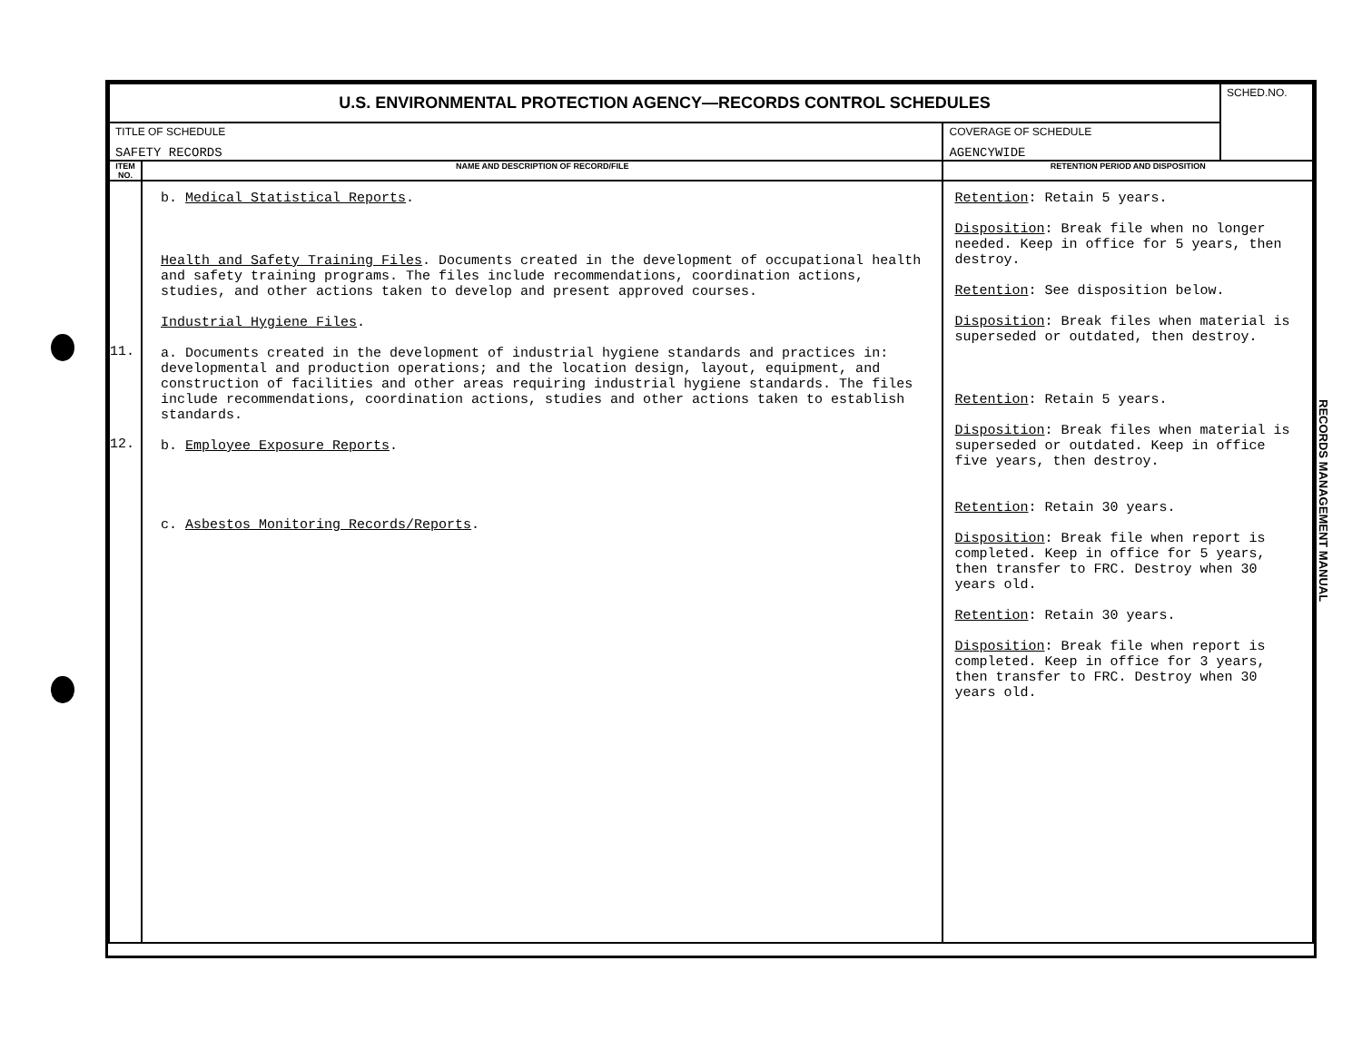| U.S. ENVIRONMENTAL PROTECTION AGENCY—RECORDS CONTROL SCHEDULES | | | SCHED.NO. |
| TITLE OF SCHEDULE SAFETY RECORDS | | COVERAGE OF SCHEDULE AGENCYWIDE | |
| ITEM NO. | NAME AND DESCRIPTION OF RECORD/FILE | RETENTION PERIOD AND DISPOSITION | |
| 11. 12. | b. Medical Statistical Reports . Health and Safety Training Files . Documents created in the development of occupational health and safety training programs. The files include recommendations, coordination actions, studies, and other actions taken to develop and present approved courses. Industrial Hygiene Files . a. Documents created in the development of industrial hygiene standards and practices in: developmental and production operations; and the location design, layout, equipment, and construction of facilities and other areas requiring industrial hygiene standards. The files include recommendations, coordination actions, studies and other actions taken to establish standards. b. Employee Exposure Reports . c. Asbestos Monitoring Records/Reports . | Retention : Retain 5 years. Disposition : Break file when no longer needed. Keep in office for 5 years, then destroy. Retention : See disposition below. Disposition : Break files when material is superseded or outdated, then destroy. Retention : Retain 5 years. Disposition : Break files when material is superseded or outdated. Keep in office five years, then destroy. Retention : Retain 30 years. Disposition : Break file when report is completed. Keep in office for 5 years, then transfer to FRC. Destroy when 30 years old. Retention : Retain 30 years. Disposition : Break file when report is completed. Keep in office for 3 years, then transfer to FRC. Destroy when 30 years old. | |
RECORDS MANAGEMENT MANUAL